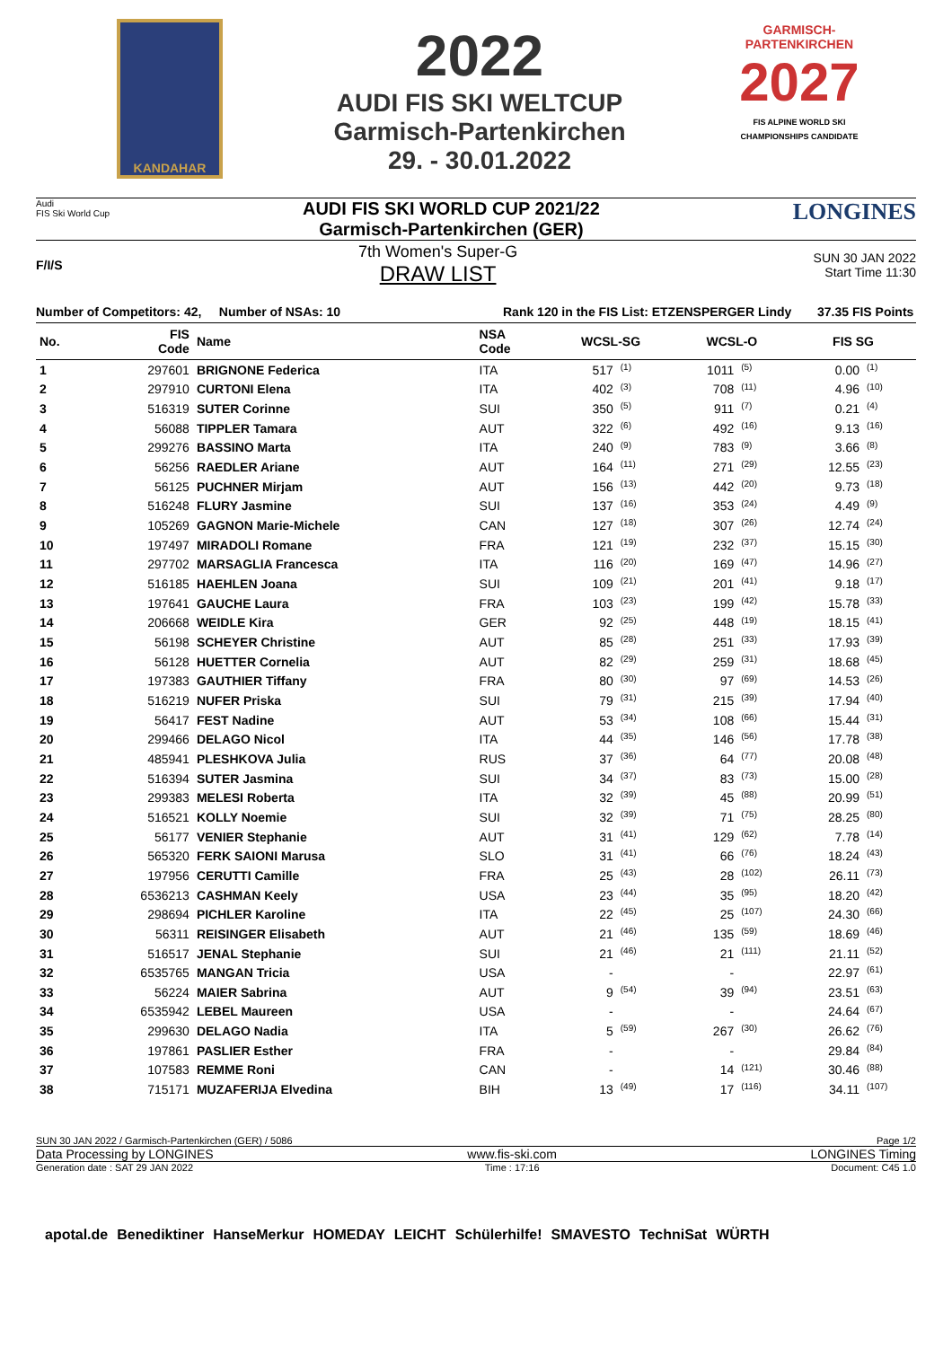KANDAHAR
2022
AUDI FIS SKI WELTCUP
Garmisch-Partenkirchen
29. - 30.01.2022
GARMISCH-PARTENKIRCHEN
2027
FIS ALPINE WORLD SKI CHAMPIONSHIPS CANDIDATE
Audi
FIS Ski World Cup
AUDI FIS SKI WORLD CUP 2021/22
Garmisch-Partenkirchen (GER)
LONGINES
F/I/S
7th Women's Super-G
DRAW LIST
SUN 30 JAN 2022
Start Time 11:30
Number of Competitors: 42, Number of NSAs: 10 Rank 120 in the FIS List: ETZENSPERGER Lindy 37.35 FIS Points
| No. | FIS Code | Name | NSA Code | WCSL-SG | | WCSL-O | | FIS SG | |
| --- | --- | --- | --- | --- | --- | --- | --- | --- | --- |
| 1 | 297601 | BRIGNONE Federica | ITA | 517 | <sup>(1)</sup> | 1011 | <sup>(5)</sup> | 0.00 | <sup>(1)</sup> |
| 2 | 297910 | CURTONI Elena | ITA | 402 | <sup>(3)</sup> | 708 | <sup>(11)</sup> | 4.96 | <sup>(10)</sup> |
| 3 | 516319 | SUTER Corinne | SUI | 350 | <sup>(5)</sup> | 911 | <sup>(7)</sup> | 0.21 | <sup>(4)</sup> |
| 4 | 56088 | TIPPLER Tamara | AUT | 322 | <sup>(6)</sup> | 492 | <sup>(16)</sup> | 9.13 | <sup>(16)</sup> |
| 5 | 299276 | BASSINO Marta | ITA | 240 | <sup>(9)</sup> | 783 | <sup>(9)</sup> | 3.66 | <sup>(8)</sup> |
| 6 | 56256 | RAEDLER Ariane | AUT | 164 | <sup>(11)</sup> | 271 | <sup>(29)</sup> | 12.55 | <sup>(23)</sup> |
| 7 | 56125 | PUCHNER Mirjam | AUT | 156 | <sup>(13)</sup> | 442 | <sup>(20)</sup> | 9.73 | <sup>(18)</sup> |
| 8 | 516248 | FLURY Jasmine | SUI | 137 | <sup>(16)</sup> | 353 | <sup>(24)</sup> | 4.49 | <sup>(9)</sup> |
| 9 | 105269 | GAGNON Marie-Michele | CAN | 127 | <sup>(18)</sup> | 307 | <sup>(26)</sup> | 12.74 | <sup>(24)</sup> |
| 10 | 197497 | MIRADOLI Romane | FRA | 121 | <sup>(19)</sup> | 232 | <sup>(37)</sup> | 15.15 | <sup>(30)</sup> |
| 11 | 297702 | MARSAGLIA Francesca | ITA | 116 | <sup>(20)</sup> | 169 | <sup>(47)</sup> | 14.96 | <sup>(27)</sup> |
| 12 | 516185 | HAEHLEN Joana | SUI | 109 | <sup>(21)</sup> | 201 | <sup>(41)</sup> | 9.18 | <sup>(17)</sup> |
| 13 | 197641 | GAUCHE Laura | FRA | 103 | <sup>(23)</sup> | 199 | <sup>(42)</sup> | 15.78 | <sup>(33)</sup> |
| 14 | 206668 | WEIDLE Kira | GER | 92 | <sup>(25)</sup> | 448 | <sup>(19)</sup> | 18.15 | <sup>(41)</sup> |
| 15 | 56198 | SCHEYER Christine | AUT | 85 | <sup>(28)</sup> | 251 | <sup>(33)</sup> | 17.93 | <sup>(39)</sup> |
| 16 | 56128 | HUETTER Cornelia | AUT | 82 | <sup>(29)</sup> | 259 | <sup>(31)</sup> | 18.68 | <sup>(45)</sup> |
| 17 | 197383 | GAUTHIER Tiffany | FRA | 80 | <sup>(30)</sup> | 97 | <sup>(69)</sup> | 14.53 | <sup>(26)</sup> |
| 18 | 516219 | NUFER Priska | SUI | 79 | <sup>(31)</sup> | 215 | <sup>(39)</sup> | 17.94 | <sup>(40)</sup> |
| 19 | 56417 | FEST Nadine | AUT | 53 | <sup>(34)</sup> | 108 | <sup>(66)</sup> | 15.44 | <sup>(31)</sup> |
| 20 | 299466 | DELAGO Nicol | ITA | 44 | <sup>(35)</sup> | 146 | <sup>(56)</sup> | 17.78 | <sup>(38)</sup> |
| 21 | 485941 | PLESHKOVA Julia | RUS | 37 | <sup>(36)</sup> | 64 | <sup>(77)</sup> | 20.08 | <sup>(48)</sup> |
| 22 | 516394 | SUTER Jasmina | SUI | 34 | <sup>(37)</sup> | 83 | <sup>(73)</sup> | 15.00 | <sup>(28)</sup> |
| 23 | 299383 | MELESI Roberta | ITA | 32 | <sup>(39)</sup> | 45 | <sup>(88)</sup> | 20.99 | <sup>(51)</sup> |
| 24 | 516521 | KOLLY Noemie | SUI | 32 | <sup>(39)</sup> | 71 | <sup>(75)</sup> | 28.25 | <sup>(80)</sup> |
| 25 | 56177 | VENIER Stephanie | AUT | 31 | <sup>(41)</sup> | 129 | <sup>(62)</sup> | 7.78 | <sup>(14)</sup> |
| 26 | 565320 | FERK SAIONI Marusa | SLO | 31 | <sup>(41)</sup> | 66 | <sup>(76)</sup> | 18.24 | <sup>(43)</sup> |
| 27 | 197956 | CERUTTI Camille | FRA | 25 | <sup>(43)</sup> | 28 | <sup>(102)</sup> | 26.11 | <sup>(73)</sup> |
| 28 | 6536213 | CASHMAN Keely | USA | 23 | <sup>(44)</sup> | 35 | <sup>(95)</sup> | 18.20 | <sup>(42)</sup> |
| 29 | 298694 | PICHLER Karoline | ITA | 22 | <sup>(45)</sup> | 25 | <sup>(107)</sup> | 24.30 | <sup>(66)</sup> |
| 30 | 56311 | REISINGER Elisabeth | AUT | 21 | <sup>(46)</sup> | 135 | <sup>(59)</sup> | 18.69 | <sup>(46)</sup> |
| 31 | 516517 | JENAL Stephanie | SUI | 21 | <sup>(46)</sup> | 21 | <sup>(111)</sup> | 21.11 | <sup>(52)</sup> |
| 32 | 6535765 | MANGAN Tricia | USA | - | | - | | 22.97 | <sup>(61)</sup> |
| 33 | 56224 | MAIER Sabrina | AUT | 9 | <sup>(54)</sup> | 39 | <sup>(94)</sup> | 23.51 | <sup>(63)</sup> |
| 34 | 6535942 | LEBEL Maureen | USA | - | | - | | 24.64 | <sup>(67)</sup> |
| 35 | 299630 | DELAGO Nadia | ITA | 5 | <sup>(59)</sup> | 267 | <sup>(30)</sup> | 26.62 | <sup>(76)</sup> |
| 36 | 197861 | PASLIER Esther | FRA | - | | - | | 29.84 | <sup>(84)</sup> |
| 37 | 107583 | REMME Roni | CAN | - | | 14 | <sup>(121)</sup> | 30.46 | <sup>(88)</sup> |
| 38 | 715171 | MUZAFERIJA Elvedina | BIH | 13 | <sup>(49)</sup> | 17 | <sup>(116)</sup> | 34.11 | <sup>(107)</sup> |
SUN 30 JAN 2022 / Garmisch-Partenkirchen (GER) / 5086 Page 1/2
Data Processing by LONGINES www.fis-ski.com LONGINES Timing
Generation date : SAT 29 JAN 2022 Time : 17:16 Document: C45 1.0
apotal.de Benediktiner HanseMerkur HOMEDAY LEICHT Schülerhilfe! SMAVESTO TechniSat WÜRTH